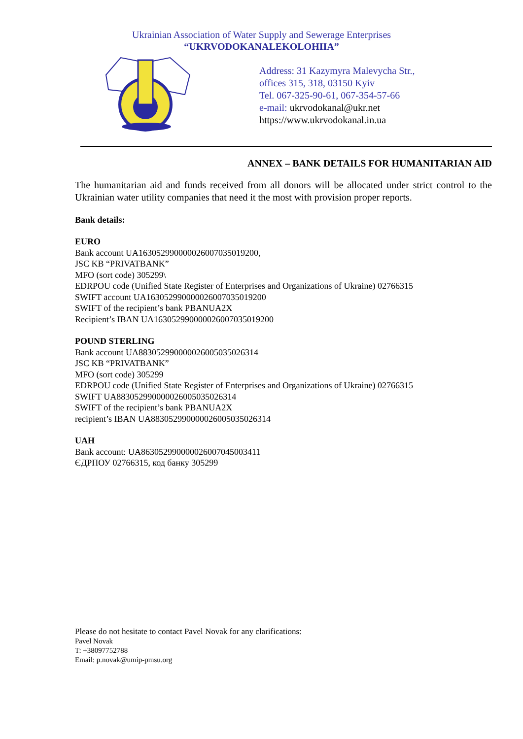Ukrainian Association of Water Supply and Sewerage Enterprises
“UKRVODOKANALEKOLOHIIA”
Address: 31 Kazymyra Malevycha Str.,
offices 315, 318, 03150 Kyiv
Tel. 067-325-90-61, 067-354-57-66
e-mail: ukrvodokanal@ukr.net
https://www.ukrvodokanal.in.ua
ANNEX – BANK DETAILS FOR HUMANITARIAN AID
The humanitarian aid and funds received from all donors will be allocated under strict control to the Ukrainian water utility companies that need it the most with provision proper reports.
Bank details:
EURO
Bank account UA163052990000026007035019200,
JSC KB “PRIVATBANK”
MFO (sort code) 305299\
EDRPOU code (Unified State Register of Enterprises and Organizations of Ukraine) 02766315
SWIFT account UA163052990000026007035019200
SWIFT of the recipient’s bank PBANUA2X
Recipient’s IBAN UA163052990000026007035019200
POUND STERLING
Bank account UA883052990000026005035026314
JSC KB “PRIVATBANK”
MFO (sort code) 305299
EDRPOU code (Unified State Register of Enterprises and Organizations of Ukraine) 02766315
SWIFT UA883052990000026005035026314
SWIFT of the recipient’s bank PBANUA2X
recipient’s IBAN UA883052990000026005035026314
UAH
Bank account: UA863052990000026007045003411
ЄДРПОУ 02766315, код банку 305299
Please do not hesitate to contact Pavel Novak for any clarifications:
Pavel Novak
T: +38097752788
Email: p.novak@umip-pmsu.org